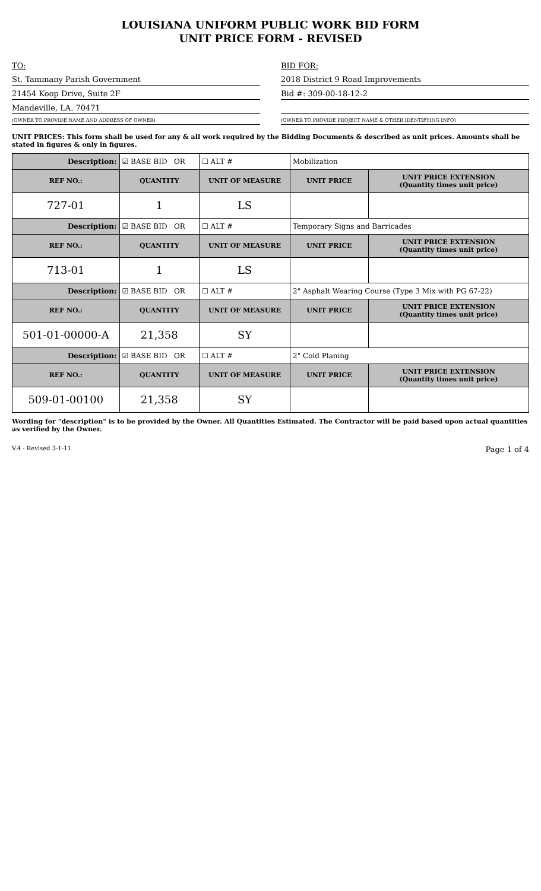LOUISIANA UNIFORM PUBLIC WORK BID FORM
UNIT PRICE FORM - REVISED
TO:
St. Tammany Parish Government
21454 Koop Drive, Suite 2F
Mandeville, LA. 70471
(OWNER TO PROVIDE NAME AND ADDRESS OF OWNER)
BID FOR:
2018 District 9 Road Improvements
Bid #: 309-00-18-12-2
(OWNER TO PROVIDE PROJECT NAME & OTHER IDENTIFYING INFO)
UNIT PRICES: This form shall be used for any & all work required by the Bidding Documents & described as unit prices. Amounts shall be stated in figures & only in figures.
| Description: | ☑ BASE BID OR | ☐ ALT # | Mobilization | |
| REF NO.: | QUANTITY | UNIT OF MEASURE | UNIT PRICE | UNIT PRICE EXTENSION (Quantity times unit price) |
| 727-01 | 1 | LS | | |
| Description: | ☑ BASE BID OR | ☐ ALT # | Temporary Signs and Barricades | |
| REF NO.: | QUANTITY | UNIT OF MEASURE | UNIT PRICE | UNIT PRICE EXTENSION (Quantity times unit price) |
| 713-01 | 1 | LS | | |
| Description: | ☑ BASE BID OR | ☐ ALT # | 2" Asphalt Wearing Course (Type 3 Mix with PG 67-22) | |
| REF NO.: | QUANTITY | UNIT OF MEASURE | UNIT PRICE | UNIT PRICE EXTENSION (Quantity times unit price) |
| 501-01-00000-A | 21,358 | SY | | |
| Description: | ☑ BASE BID OR | ☐ ALT # | 2" Cold Planing | |
| REF NO.: | QUANTITY | UNIT OF MEASURE | UNIT PRICE | UNIT PRICE EXTENSION (Quantity times unit price) |
| 509-01-00100 | 21,358 | SY | | |
Wording for "description" is to be provided by the Owner. All Quantities Estimated. The Contractor will be paid based upon actual quantities as verified by the Owner.
V.4 - Revised 3-1-11 Page 1 of 4